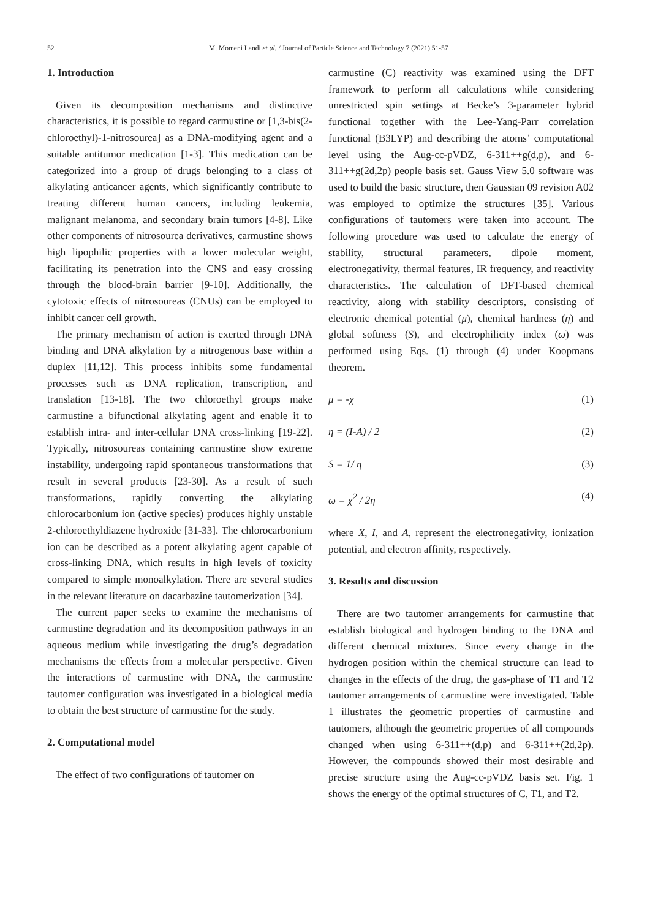52
M. Momeni Landi et al. / Journal of Particle Science and Technology 7 (2021) 51-57
1. Introduction
Given its decomposition mechanisms and distinctive characteristics, it is possible to regard carmustine or [1,3-bis(2-chloroethyl)-1-nitrosourea] as a DNA-modifying agent and a suitable antitumor medication [1-3]. This medication can be categorized into a group of drugs belonging to a class of alkylating anticancer agents, which significantly contribute to treating different human cancers, including leukemia, malignant melanoma, and secondary brain tumors [4-8]. Like other components of nitrosourea derivatives, carmustine shows high lipophilic properties with a lower molecular weight, facilitating its penetration into the CNS and easy crossing through the blood-brain barrier [9-10]. Additionally, the cytotoxic effects of nitrosoureas (CNUs) can be employed to inhibit cancer cell growth.
The primary mechanism of action is exerted through DNA binding and DNA alkylation by a nitrogenous base within a duplex [11,12]. This process inhibits some fundamental processes such as DNA replication, transcription, and translation [13-18]. The two chloroethyl groups make carmustine a bifunctional alkylating agent and enable it to establish intra- and inter-cellular DNA cross-linking [19-22]. Typically, nitrosoureas containing carmustine show extreme instability, undergoing rapid spontaneous transformations that result in several products [23-30]. As a result of such transformations, rapidly converting the alkylating chlorocarbonium ion (active species) produces highly unstable 2-chloroethyldiazene hydroxide [31-33]. The chlorocarbonium ion can be described as a potent alkylating agent capable of cross-linking DNA, which results in high levels of toxicity compared to simple monoalkylation. There are several studies in the relevant literature on dacarbazine tautomerization [34].
The current paper seeks to examine the mechanisms of carmustine degradation and its decomposition pathways in an aqueous medium while investigating the drug’s degradation mechanisms the effects from a molecular perspective. Given the interactions of carmustine with DNA, the carmustine tautomer configuration was investigated in a biological media to obtain the best structure of carmustine for the study.
2. Computational model
The effect of two configurations of tautomer on
carmustine (C) reactivity was examined using the DFT framework to perform all calculations while considering unrestricted spin settings at Becke’s 3-parameter hybrid functional together with the Lee-Yang-Parr correlation functional (B3LYP) and describing the atoms’ computational level using the Aug-cc-pVDZ, 6-311++g(d,p), and 6-311++g(2d,2p) people basis set. Gauss View 5.0 software was used to build the basic structure, then Gaussian 09 revision A02 was employed to optimize the structures [35]. Various configurations of tautomers were taken into account. The following procedure was used to calculate the energy of stability, structural parameters, dipole moment, electronegativity, thermal features, IR frequency, and reactivity characteristics. The calculation of DFT-based chemical reactivity, along with stability descriptors, consisting of electronic chemical potential (μ), chemical hardness (η) and global softness (S), and electrophilicity index (ω) was performed using Eqs. (1) through (4) under Koopmans theorem.
μ = -χ (1)
η = (I-A) / 2 (2)
S = 1/ η (3)
ω = χ<sup>2</sup> / 2η (4)
where Χ, I, and A, represent the electronegativity, ionization potential, and electron affinity, respectively.
3. Results and discussion
There are two tautomer arrangements for carmustine that establish biological and hydrogen binding to the DNA and different chemical mixtures. Since every change in the hydrogen position within the chemical structure can lead to changes in the effects of the drug, the gas-phase of T1 and T2 tautomer arrangements of carmustine were investigated. Table 1 illustrates the geometric properties of carmustine and tautomers, although the geometric properties of all compounds changed when using 6-311++(d,p) and 6-311++(2d,2p). However, the compounds showed their most desirable and precise structure using the Aug-cc-pVDZ basis set. Fig. 1 shows the energy of the optimal structures of C, T1, and T2.